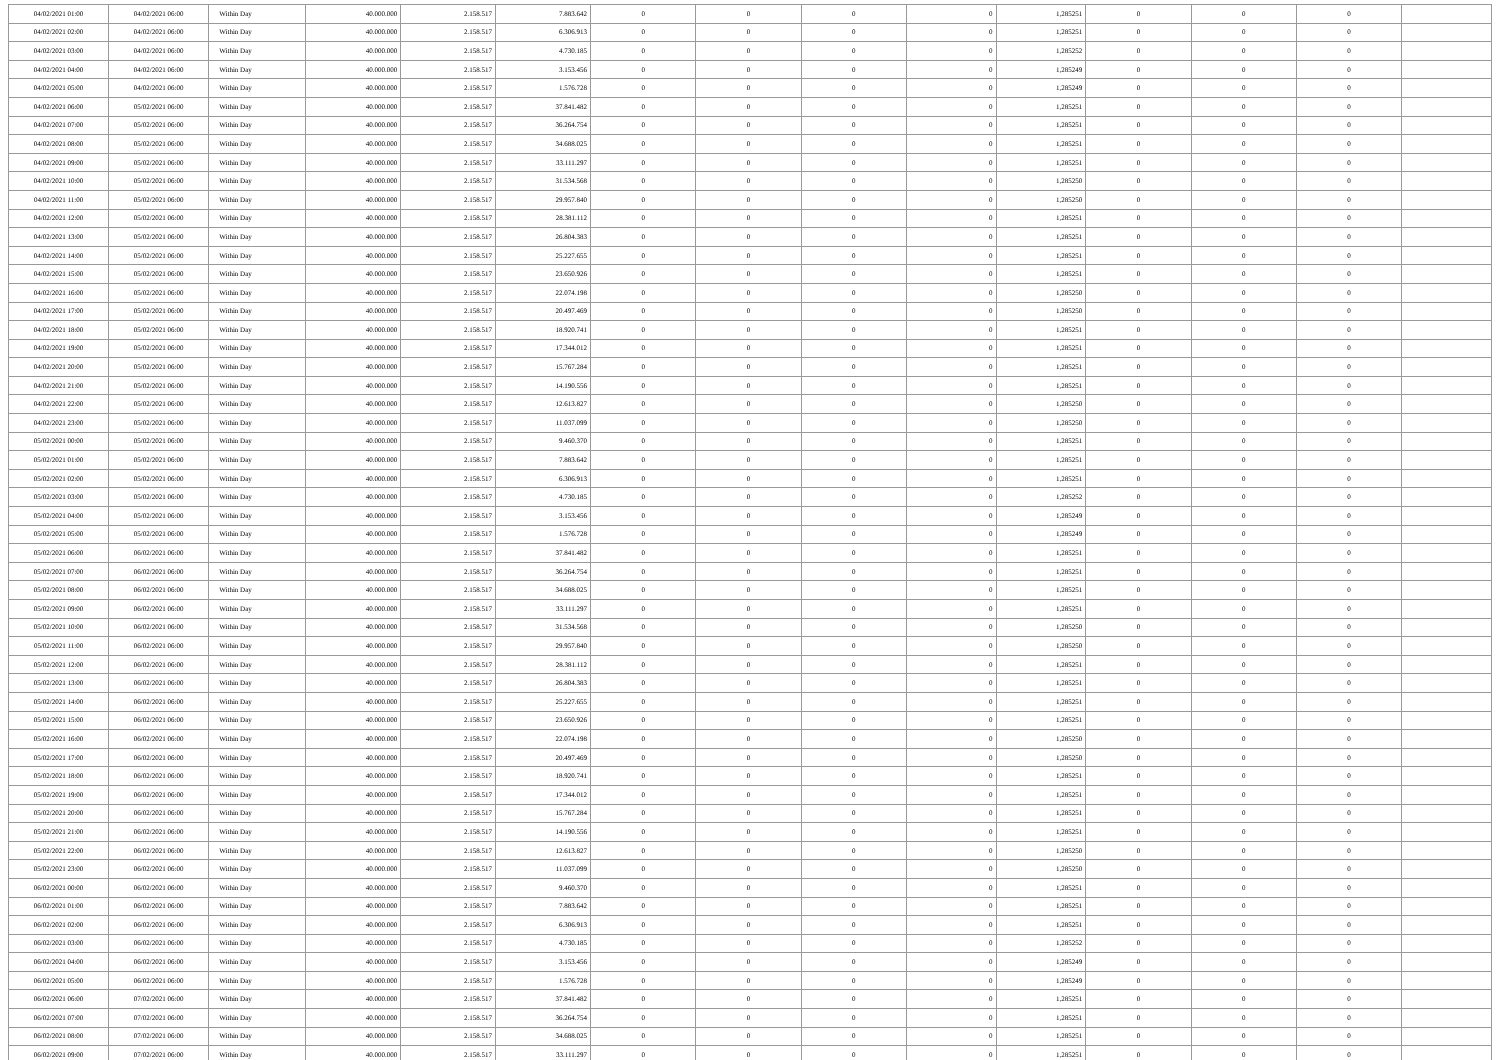| 04/02/2021 01:00 | 04/02/2021 06:00 | Within Day | 40.000.000 | 2.158.517 | 7.883.642 | 0 | 0 | 0 | 0 | 1,285251 | 0 | 0 | 0 | |
| 04/02/2021 02:00 | 04/02/2021 06:00 | Within Day | 40.000.000 | 2.158.517 | 6.306.913 | 0 | 0 | 0 | 0 | 1,285251 | 0 | 0 | 0 | |
| 04/02/2021 03:00 | 04/02/2021 06:00 | Within Day | 40.000.000 | 2.158.517 | 4.730.185 | 0 | 0 | 0 | 0 | 1,285252 | 0 | 0 | 0 | |
| 04/02/2021 04:00 | 04/02/2021 06:00 | Within Day | 40.000.000 | 2.158.517 | 3.153.456 | 0 | 0 | 0 | 0 | 1,285249 | 0 | 0 | 0 | |
| 04/02/2021 05:00 | 04/02/2021 06:00 | Within Day | 40.000.000 | 2.158.517 | 1.576.728 | 0 | 0 | 0 | 0 | 1,285249 | 0 | 0 | 0 | |
| 04/02/2021 06:00 | 05/02/2021 06:00 | Within Day | 40.000.000 | 2.158.517 | 37.841.482 | 0 | 0 | 0 | 0 | 1,285251 | 0 | 0 | 0 | |
| 04/02/2021 07:00 | 05/02/2021 06:00 | Within Day | 40.000.000 | 2.158.517 | 36.264.754 | 0 | 0 | 0 | 0 | 1,285251 | 0 | 0 | 0 | |
| 04/02/2021 08:00 | 05/02/2021 06:00 | Within Day | 40.000.000 | 2.158.517 | 34.688.025 | 0 | 0 | 0 | 0 | 1,285251 | 0 | 0 | 0 | |
| 04/02/2021 09:00 | 05/02/2021 06:00 | Within Day | 40.000.000 | 2.158.517 | 33.111.297 | 0 | 0 | 0 | 0 | 1,285251 | 0 | 0 | 0 | |
| 04/02/2021 10:00 | 05/02/2021 06:00 | Within Day | 40.000.000 | 2.158.517 | 31.534.568 | 0 | 0 | 0 | 0 | 1,285250 | 0 | 0 | 0 | |
| 04/02/2021 11:00 | 05/02/2021 06:00 | Within Day | 40.000.000 | 2.158.517 | 29.957.840 | 0 | 0 | 0 | 0 | 1,285250 | 0 | 0 | 0 | |
| 04/02/2021 12:00 | 05/02/2021 06:00 | Within Day | 40.000.000 | 2.158.517 | 28.381.112 | 0 | 0 | 0 | 0 | 1,285251 | 0 | 0 | 0 | |
| 04/02/2021 13:00 | 05/02/2021 06:00 | Within Day | 40.000.000 | 2.158.517 | 26.804.383 | 0 | 0 | 0 | 0 | 1,285251 | 0 | 0 | 0 | |
| 04/02/2021 14:00 | 05/02/2021 06:00 | Within Day | 40.000.000 | 2.158.517 | 25.227.655 | 0 | 0 | 0 | 0 | 1,285251 | 0 | 0 | 0 | |
| 04/02/2021 15:00 | 05/02/2021 06:00 | Within Day | 40.000.000 | 2.158.517 | 23.650.926 | 0 | 0 | 0 | 0 | 1,285251 | 0 | 0 | 0 | |
| 04/02/2021 16:00 | 05/02/2021 06:00 | Within Day | 40.000.000 | 2.158.517 | 22.074.198 | 0 | 0 | 0 | 0 | 1,285250 | 0 | 0 | 0 | |
| 04/02/2021 17:00 | 05/02/2021 06:00 | Within Day | 40.000.000 | 2.158.517 | 20.497.469 | 0 | 0 | 0 | 0 | 1,285250 | 0 | 0 | 0 | |
| 04/02/2021 18:00 | 05/02/2021 06:00 | Within Day | 40.000.000 | 2.158.517 | 18.920.741 | 0 | 0 | 0 | 0 | 1,285251 | 0 | 0 | 0 | |
| 04/02/2021 19:00 | 05/02/2021 06:00 | Within Day | 40.000.000 | 2.158.517 | 17.344.012 | 0 | 0 | 0 | 0 | 1,285251 | 0 | 0 | 0 | |
| 04/02/2021 20:00 | 05/02/2021 06:00 | Within Day | 40.000.000 | 2.158.517 | 15.767.284 | 0 | 0 | 0 | 0 | 1,285251 | 0 | 0 | 0 | |
| 04/02/2021 21:00 | 05/02/2021 06:00 | Within Day | 40.000.000 | 2.158.517 | 14.190.556 | 0 | 0 | 0 | 0 | 1,285251 | 0 | 0 | 0 | |
| 04/02/2021 22:00 | 05/02/2021 06:00 | Within Day | 40.000.000 | 2.158.517 | 12.613.827 | 0 | 0 | 0 | 0 | 1,285250 | 0 | 0 | 0 | |
| 04/02/2021 23:00 | 05/02/2021 06:00 | Within Day | 40.000.000 | 2.158.517 | 11.037.099 | 0 | 0 | 0 | 0 | 1,285250 | 0 | 0 | 0 | |
| 05/02/2021 00:00 | 05/02/2021 06:00 | Within Day | 40.000.000 | 2.158.517 | 9.460.370 | 0 | 0 | 0 | 0 | 1,285251 | 0 | 0 | 0 | |
| 05/02/2021 01:00 | 05/02/2021 06:00 | Within Day | 40.000.000 | 2.158.517 | 7.883.642 | 0 | 0 | 0 | 0 | 1,285251 | 0 | 0 | 0 | |
| 05/02/2021 02:00 | 05/02/2021 06:00 | Within Day | 40.000.000 | 2.158.517 | 6.306.913 | 0 | 0 | 0 | 0 | 1,285251 | 0 | 0 | 0 | |
| 05/02/2021 03:00 | 05/02/2021 06:00 | Within Day | 40.000.000 | 2.158.517 | 4.730.185 | 0 | 0 | 0 | 0 | 1,285252 | 0 | 0 | 0 | |
| 05/02/2021 04:00 | 05/02/2021 06:00 | Within Day | 40.000.000 | 2.158.517 | 3.153.456 | 0 | 0 | 0 | 0 | 1,285249 | 0 | 0 | 0 | |
| 05/02/2021 05:00 | 05/02/2021 06:00 | Within Day | 40.000.000 | 2.158.517 | 1.576.728 | 0 | 0 | 0 | 0 | 1,285249 | 0 | 0 | 0 | |
| 05/02/2021 06:00 | 06/02/2021 06:00 | Within Day | 40.000.000 | 2.158.517 | 37.841.482 | 0 | 0 | 0 | 0 | 1,285251 | 0 | 0 | 0 | |
| 05/02/2021 07:00 | 06/02/2021 06:00 | Within Day | 40.000.000 | 2.158.517 | 36.264.754 | 0 | 0 | 0 | 0 | 1,285251 | 0 | 0 | 0 | |
| 05/02/2021 08:00 | 06/02/2021 06:00 | Within Day | 40.000.000 | 2.158.517 | 34.688.025 | 0 | 0 | 0 | 0 | 1,285251 | 0 | 0 | 0 | |
| 05/02/2021 09:00 | 06/02/2021 06:00 | Within Day | 40.000.000 | 2.158.517 | 33.111.297 | 0 | 0 | 0 | 0 | 1,285251 | 0 | 0 | 0 | |
| 05/02/2021 10:00 | 06/02/2021 06:00 | Within Day | 40.000.000 | 2.158.517 | 31.534.568 | 0 | 0 | 0 | 0 | 1,285250 | 0 | 0 | 0 | |
| 05/02/2021 11:00 | 06/02/2021 06:00 | Within Day | 40.000.000 | 2.158.517 | 29.957.840 | 0 | 0 | 0 | 0 | 1,285250 | 0 | 0 | 0 | |
| 05/02/2021 12:00 | 06/02/2021 06:00 | Within Day | 40.000.000 | 2.158.517 | 28.381.112 | 0 | 0 | 0 | 0 | 1,285251 | 0 | 0 | 0 | |
| 05/02/2021 13:00 | 06/02/2021 06:00 | Within Day | 40.000.000 | 2.158.517 | 26.804.383 | 0 | 0 | 0 | 0 | 1,285251 | 0 | 0 | 0 | |
| 05/02/2021 14:00 | 06/02/2021 06:00 | Within Day | 40.000.000 | 2.158.517 | 25.227.655 | 0 | 0 | 0 | 0 | 1,285251 | 0 | 0 | 0 | |
| 05/02/2021 15:00 | 06/02/2021 06:00 | Within Day | 40.000.000 | 2.158.517 | 23.650.926 | 0 | 0 | 0 | 0 | 1,285251 | 0 | 0 | 0 | |
| 05/02/2021 16:00 | 06/02/2021 06:00 | Within Day | 40.000.000 | 2.158.517 | 22.074.198 | 0 | 0 | 0 | 0 | 1,285250 | 0 | 0 | 0 | |
| 05/02/2021 17:00 | 06/02/2021 06:00 | Within Day | 40.000.000 | 2.158.517 | 20.497.469 | 0 | 0 | 0 | 0 | 1,285250 | 0 | 0 | 0 | |
| 05/02/2021 18:00 | 06/02/2021 06:00 | Within Day | 40.000.000 | 2.158.517 | 18.920.741 | 0 | 0 | 0 | 0 | 1,285251 | 0 | 0 | 0 | |
| 05/02/2021 19:00 | 06/02/2021 06:00 | Within Day | 40.000.000 | 2.158.517 | 17.344.012 | 0 | 0 | 0 | 0 | 1,285251 | 0 | 0 | 0 | |
| 05/02/2021 20:00 | 06/02/2021 06:00 | Within Day | 40.000.000 | 2.158.517 | 15.767.284 | 0 | 0 | 0 | 0 | 1,285251 | 0 | 0 | 0 | |
| 05/02/2021 21:00 | 06/02/2021 06:00 | Within Day | 40.000.000 | 2.158.517 | 14.190.556 | 0 | 0 | 0 | 0 | 1,285251 | 0 | 0 | 0 | |
| 05/02/2021 22:00 | 06/02/2021 06:00 | Within Day | 40.000.000 | 2.158.517 | 12.613.827 | 0 | 0 | 0 | 0 | 1,285250 | 0 | 0 | 0 | |
| 05/02/2021 23:00 | 06/02/2021 06:00 | Within Day | 40.000.000 | 2.158.517 | 11.037.099 | 0 | 0 | 0 | 0 | 1,285250 | 0 | 0 | 0 | |
| 06/02/2021 00:00 | 06/02/2021 06:00 | Within Day | 40.000.000 | 2.158.517 | 9.460.370 | 0 | 0 | 0 | 0 | 1,285251 | 0 | 0 | 0 | |
| 06/02/2021 01:00 | 06/02/2021 06:00 | Within Day | 40.000.000 | 2.158.517 | 7.883.642 | 0 | 0 | 0 | 0 | 1,285251 | 0 | 0 | 0 | |
| 06/02/2021 02:00 | 06/02/2021 06:00 | Within Day | 40.000.000 | 2.158.517 | 6.306.913 | 0 | 0 | 0 | 0 | 1,285251 | 0 | 0 | 0 | |
| 06/02/2021 03:00 | 06/02/2021 06:00 | Within Day | 40.000.000 | 2.158.517 | 4.730.185 | 0 | 0 | 0 | 0 | 1,285252 | 0 | 0 | 0 | |
| 06/02/2021 04:00 | 06/02/2021 06:00 | Within Day | 40.000.000 | 2.158.517 | 3.153.456 | 0 | 0 | 0 | 0 | 1,285249 | 0 | 0 | 0 | |
| 06/02/2021 05:00 | 06/02/2021 06:00 | Within Day | 40.000.000 | 2.158.517 | 1.576.728 | 0 | 0 | 0 | 0 | 1,285249 | 0 | 0 | 0 | |
| 06/02/2021 06:00 | 07/02/2021 06:00 | Within Day | 40.000.000 | 2.158.517 | 37.841.482 | 0 | 0 | 0 | 0 | 1,285251 | 0 | 0 | 0 | |
| 06/02/2021 07:00 | 07/02/2021 06:00 | Within Day | 40.000.000 | 2.158.517 | 36.264.754 | 0 | 0 | 0 | 0 | 1,285251 | 0 | 0 | 0 | |
| 06/02/2021 08:00 | 07/02/2021 06:00 | Within Day | 40.000.000 | 2.158.517 | 34.688.025 | 0 | 0 | 0 | 0 | 1,285251 | 0 | 0 | 0 | |
| 06/02/2021 09:00 | 07/02/2021 06:00 | Within Day | 40.000.000 | 2.158.517 | 33.111.297 | 0 | 0 | 0 | 0 | 1,285251 | 0 | 0 | 0 | |